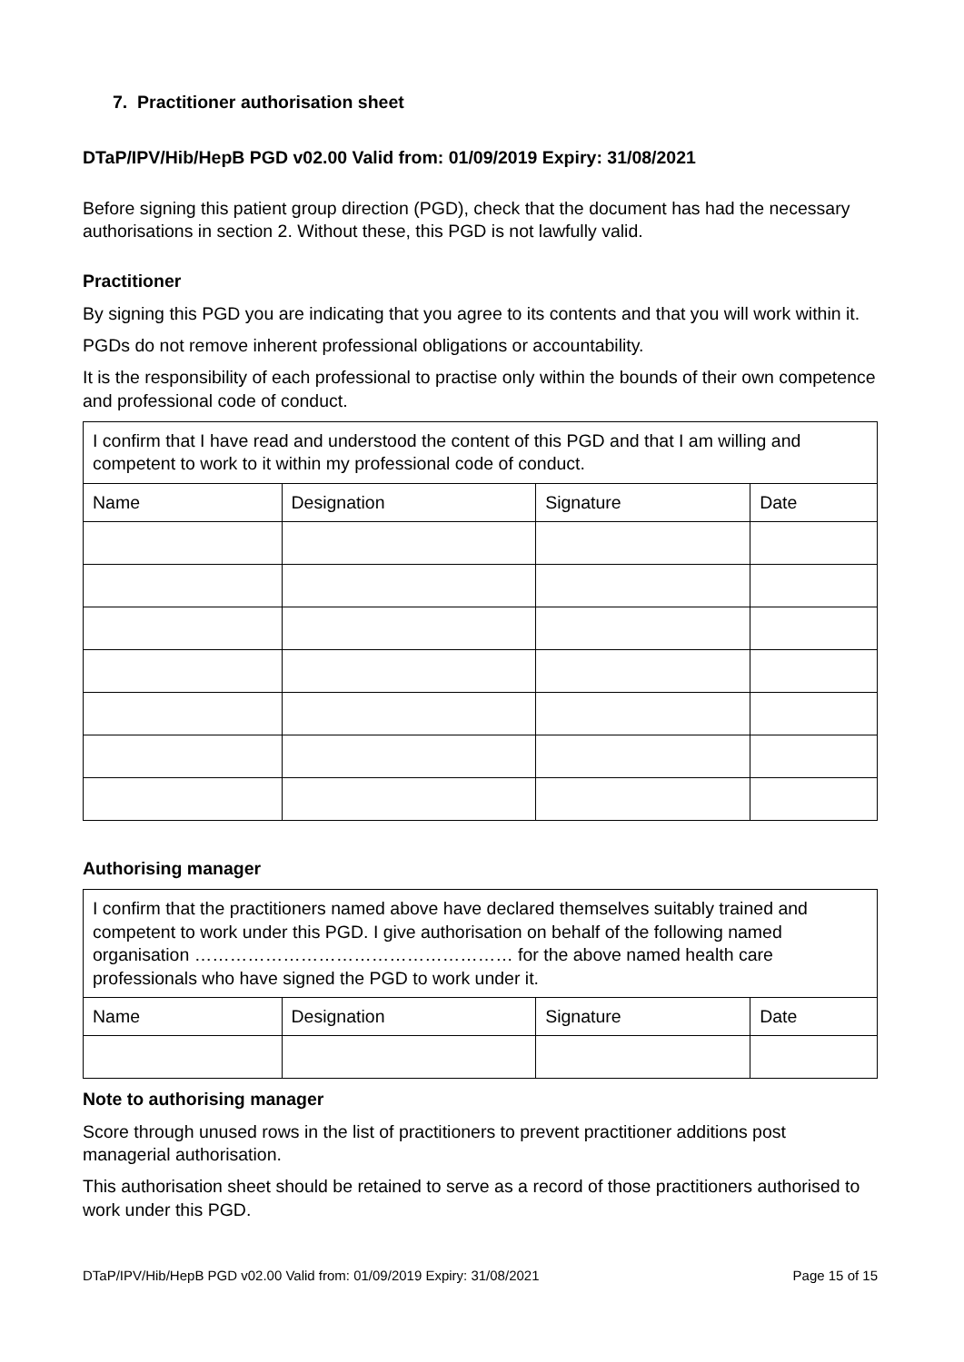7. Practitioner authorisation sheet
DTaP/IPV/Hib/HepB PGD v02.00 Valid from: 01/09/2019 Expiry: 31/08/2021
Before signing this patient group direction (PGD), check that the document has had the necessary authorisations in section 2. Without these, this PGD is not lawfully valid.
Practitioner
By signing this PGD you are indicating that you agree to its contents and that you will work within it.
PGDs do not remove inherent professional obligations or accountability.
It is the responsibility of each professional to practise only within the bounds of their own competence and professional code of conduct.
| I confirm that I have read and understood the content of this PGD and that I am willing and competent to work to it within my professional code of conduct. | | | |
| Name | Designation | Signature | Date |
Authorising manager
| I confirm that the practitioners named above have declared themselves suitably trained and competent to work under this PGD. I give authorisation on behalf of the following named organisation ……………………………………………… for the above named health care professionals who have signed the PGD to work under it. | | | |
| Name | Designation | Signature | Date |
Note to authorising manager
Score through unused rows in the list of practitioners to prevent practitioner additions post managerial authorisation.
This authorisation sheet should be retained to serve as a record of those practitioners authorised to work under this PGD.
DTaP/IPV/Hib/HepB PGD v02.00 Valid from: 01/09/2019 Expiry: 31/08/2021 Page 15 of 15